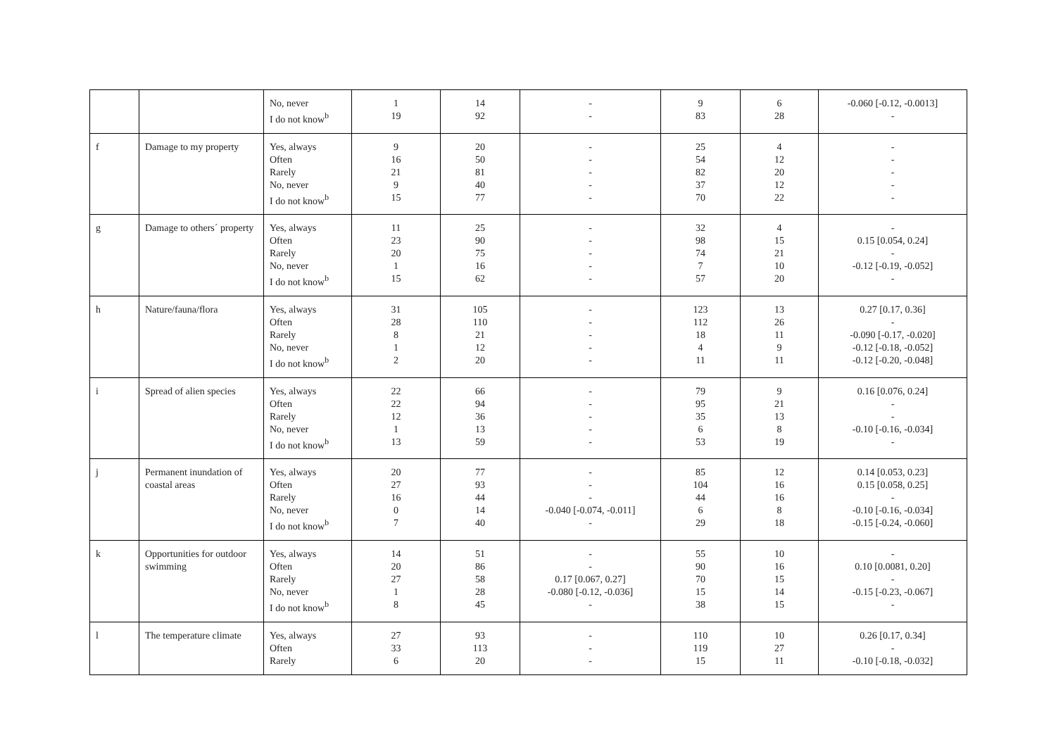| | | No, never I do not know<sup>b</sup> | 1 19 | 14 92 | - - | 9 83 | 6 28 | -0.060 [-0.12, -0.0013] - |
| f | Damage to my property | Yes, always Often Rarely No, never I do not know<sup>b</sup> | 9 16 21 9 15 | 20 50 81 40 77 | - - - - - | 25 54 82 37 70 | 4 12 20 12 22 | - - - - - |
| g | Damage to others´ property | Yes, always Often Rarely No, never I do not know<sup>b</sup> | 11 23 20 1 15 | 25 90 75 16 62 | - - - - - | 32 98 74 7 57 | 4 15 21 10 20 | - 0.15 [0.054, 0.24] - -0.12 [-0.19, -0.052] - |
| h | Nature/fauna/flora | Yes, always Often Rarely No, never I do not know<sup>b</sup> | 31 28 8 1 2 | 105 110 21 12 20 | - - - - - | 123 112 18 4 11 | 13 26 11 9 11 | 0.27 [0.17, 0.36] - -0.090 [-0.17, -0.020] -0.12 [-0.18, -0.052] -0.12 [-0.20, -0.048] |
| i | Spread of alien species | Yes, always Often Rarely No, never I do not know<sup>b</sup> | 22 22 12 1 13 | 66 94 36 13 59 | - - - - - | 79 95 35 6 53 | 9 21 13 8 19 | 0.16 [0.076, 0.24] - - -0.10 [-0.16, -0.034] - |
| j | Permanent inundation of coastal areas | Yes, always Often Rarely No, never I do not know<sup>b</sup> | 20 27 16 0 7 | 77 93 44 14 40 | - - - -0.040 [-0.074, -0.011] - | 85 104 44 6 29 | 12 16 16 8 18 | 0.14 [0.053, 0.23] 0.15 [0.058, 0.25] - -0.10 [-0.16, -0.034] -0.15 [-0.24, -0.060] |
| k | Opportunities for outdoor swimming | Yes, always Often Rarely No, never I do not know<sup>b</sup> | 14 20 27 1 8 | 51 86 58 28 45 | - - 0.17 [0.067, 0.27] -0.080 [-0.12, -0.036] - | 55 90 70 15 38 | 10 16 15 14 15 | - 0.10 [0.0081, 0.20] - -0.15 [-0.23, -0.067] - |
| l | The temperature climate | Yes, always Often Rarely | 27 33 6 | 93 113 20 | - - - | 110 119 15 | 10 27 11 | 0.26 [0.17, 0.34] - -0.10 [-0.18, -0.032] |